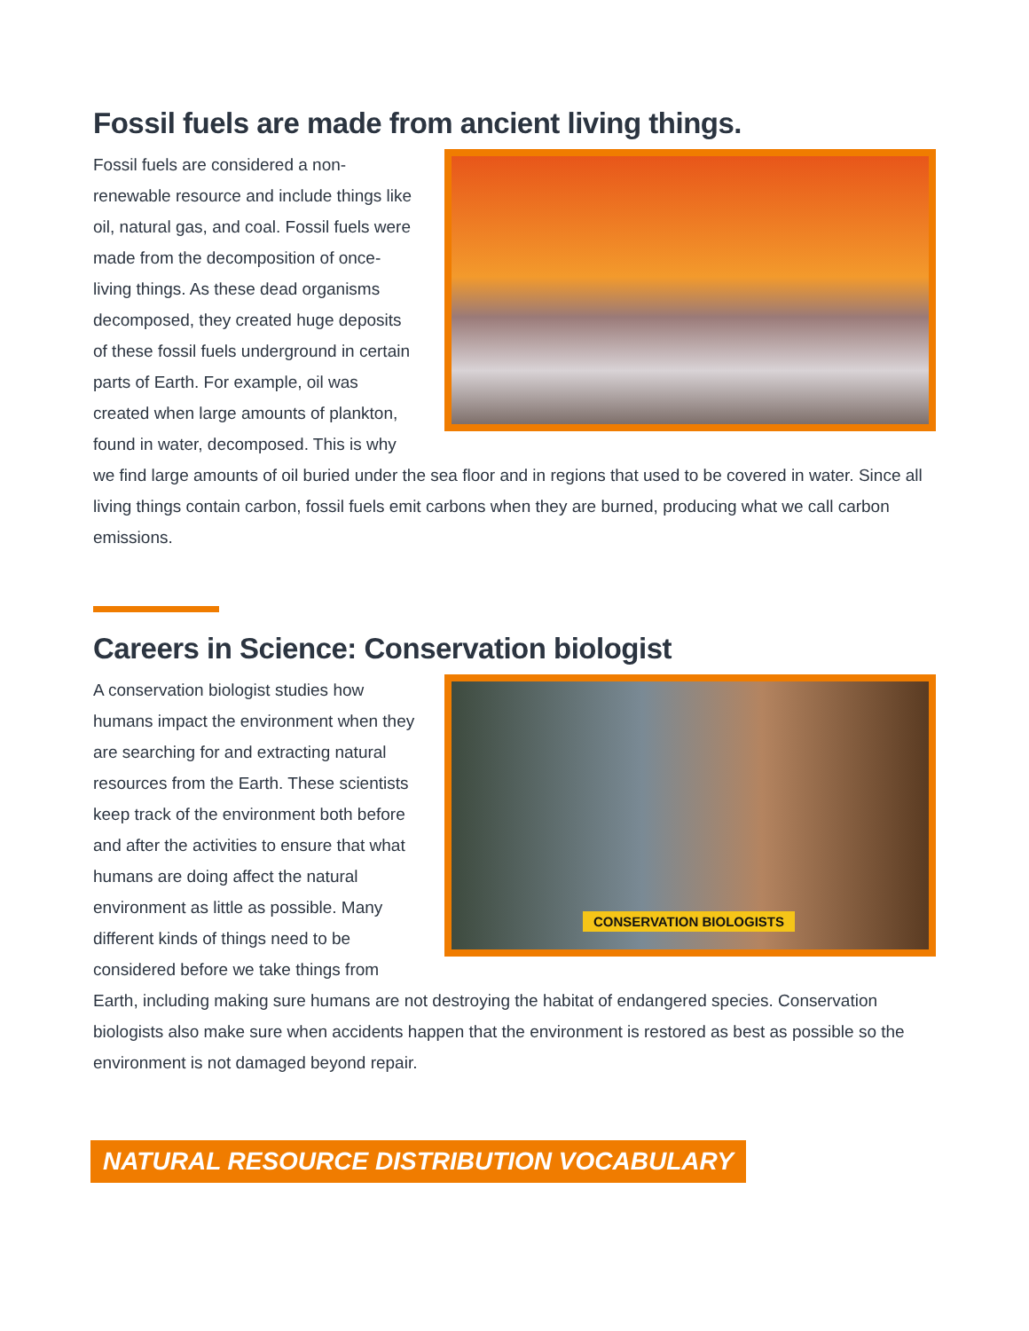Fossil fuels are made from ancient living things.
Fossil fuels are considered a non-renewable resource and include things like oil, natural gas, and coal. Fossil fuels were made from the decomposition of once-living things. As these dead organisms decomposed, they created huge deposits of these fossil fuels underground in certain parts of Earth. For example, oil was created when large amounts of plankton, found in water, decomposed. This is why we find large amounts of oil buried under the sea floor and in regions that used to be covered in water. Since all living things contain carbon, fossil fuels emit carbons when they are burned, producing what we call carbon emissions.
Careers in Science: Conservation biologist
CONSERVATION BIOLOGISTS
A conservation biologist studies how humans impact the environment when they are searching for and extracting natural resources from the Earth. These scientists keep track of the environment both before and after the activities to ensure that what humans are doing affect the natural environment as little as possible. Many different kinds of things need to be considered before we take things from Earth, including making sure humans are not destroying the habitat of endangered species. Conservation biologists also make sure when accidents happen that the environment is restored as best as possible so the environment is not damaged beyond repair.
NATURAL RESOURCE DISTRIBUTION VOCABULARY